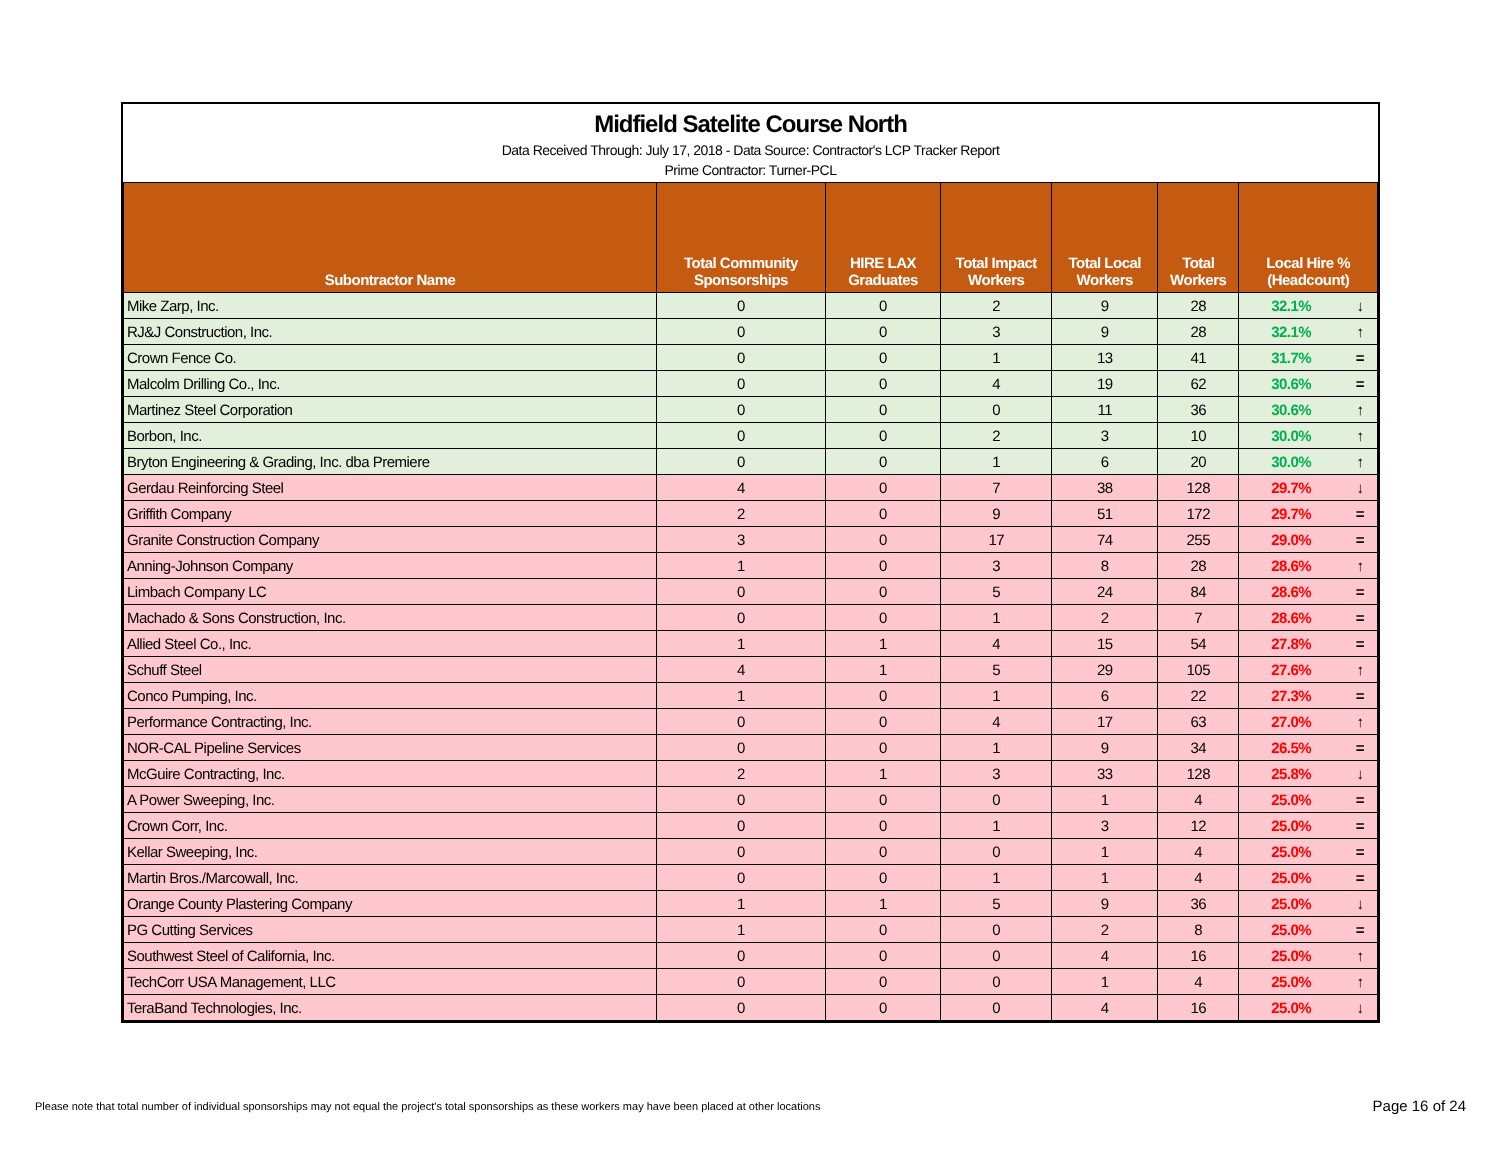Midfield Satelite Course North
Data Received Through: July 17, 2018 - Data Source: Contractor's LCP Tracker Report
Prime Contractor: Turner-PCL
| Subontractor Name | Total Community Sponsorships | HIRE LAX Graduates | Total Impact Workers | Total Local Workers | Total Workers | Local Hire % (Headcount) | |
| --- | --- | --- | --- | --- | --- | --- | --- |
| Mike Zarp, Inc. | 0 | 0 | 2 | 9 | 28 | 32.1% | ↓ |
| RJ&J Construction, Inc. | 0 | 0 | 3 | 9 | 28 | 32.1% | ↑ |
| Crown Fence Co. | 0 | 0 | 1 | 13 | 41 | 31.7% | = |
| Malcolm Drilling Co., Inc. | 0 | 0 | 4 | 19 | 62 | 30.6% | = |
| Martinez Steel Corporation | 0 | 0 | 0 | 11 | 36 | 30.6% | ↑ |
| Borbon, Inc. | 0 | 0 | 2 | 3 | 10 | 30.0% | ↑ |
| Bryton Engineering & Grading, Inc. dba Premiere | 0 | 0 | 1 | 6 | 20 | 30.0% | ↑ |
| Gerdau Reinforcing Steel | 4 | 0 | 7 | 38 | 128 | 29.7% | ↓ |
| Griffith Company | 2 | 0 | 9 | 51 | 172 | 29.7% | = |
| Granite Construction Company | 3 | 0 | 17 | 74 | 255 | 29.0% | = |
| Anning-Johnson Company | 1 | 0 | 3 | 8 | 28 | 28.6% | ↑ |
| Limbach Company LC | 0 | 0 | 5 | 24 | 84 | 28.6% | = |
| Machado & Sons Construction, Inc. | 0 | 0 | 1 | 2 | 7 | 28.6% | = |
| Allied Steel Co., Inc. | 1 | 1 | 4 | 15 | 54 | 27.8% | = |
| Schuff Steel | 4 | 1 | 5 | 29 | 105 | 27.6% | ↑ |
| Conco Pumping, Inc. | 1 | 0 | 1 | 6 | 22 | 27.3% | = |
| Performance Contracting, Inc. | 0 | 0 | 4 | 17 | 63 | 27.0% | ↑ |
| NOR-CAL Pipeline Services | 0 | 0 | 1 | 9 | 34 | 26.5% | = |
| McGuire Contracting, Inc. | 2 | 1 | 3 | 33 | 128 | 25.8% | ↓ |
| A Power Sweeping, Inc. | 0 | 0 | 0 | 1 | 4 | 25.0% | = |
| Crown Corr, Inc. | 0 | 0 | 1 | 3 | 12 | 25.0% | = |
| Kellar Sweeping, Inc. | 0 | 0 | 0 | 1 | 4 | 25.0% | = |
| Martin Bros./Marcowall, Inc. | 0 | 0 | 1 | 1 | 4 | 25.0% | = |
| Orange County Plastering Company | 1 | 1 | 5 | 9 | 36 | 25.0% | ↓ |
| PG Cutting Services | 1 | 0 | 0 | 2 | 8 | 25.0% | = |
| Southwest Steel of California, Inc. | 0 | 0 | 0 | 4 | 16 | 25.0% | ↑ |
| TechCorr USA Management, LLC | 0 | 0 | 0 | 1 | 4 | 25.0% | ↑ |
| TeraBand Technologies, Inc. | 0 | 0 | 0 | 4 | 16 | 25.0% | ↓ |
Please note that total number of individual sponsorships may not equal the project's total sponsorships as these workers may have been placed at other locations
Page 16 of 24